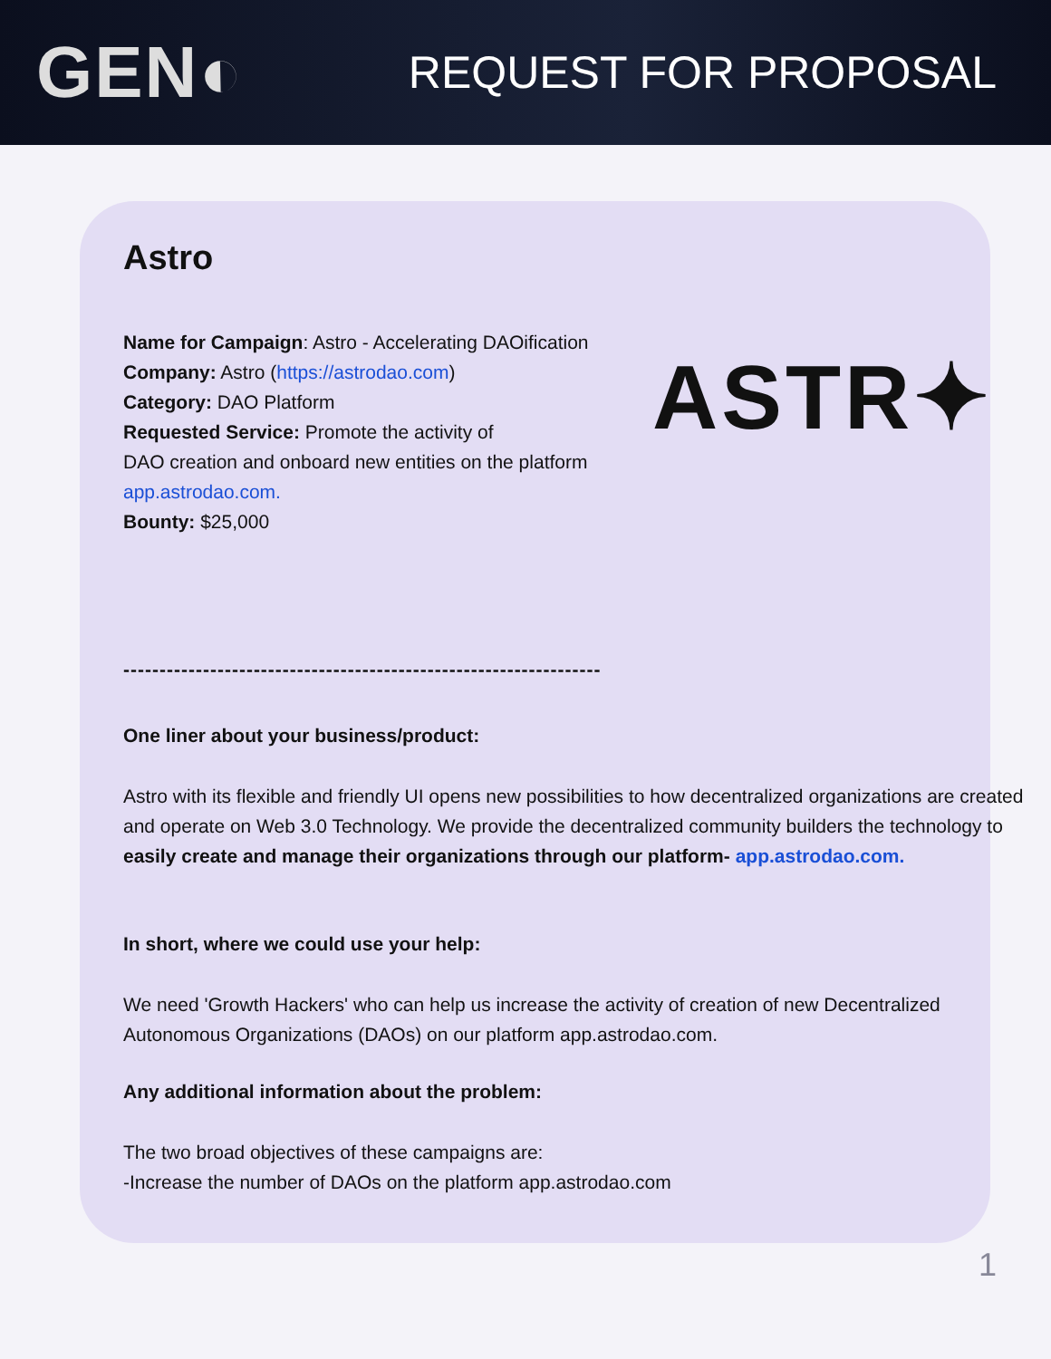GEN◐ REQUEST FOR PROPOSAL
ASTR✦
Astro
Name for Campaign: Astro - Accelerating DAOification
Company: Astro (https://astrodao.com)
Category: DAO Platform
Requested Service: Promote the activity of
DAO creation and onboard new entities on the platform
app.astrodao.com.
Bounty: $25,000
------------------------------------------------------------------
One liner about your business/product:
Astro with its flexible and friendly UI opens new possibilities to how decentralized organizations are created and operate on Web 3.0 Technology. We provide the decentralized community builders the technology to easily create and manage their organizations through our platform- app.astrodao.com.
In short, where we could use your help:
We need 'Growth Hackers' who can help us increase the activity of creation of new Decentralized Autonomous Organizations (DAOs) on our platform app.astrodao.com.
Any additional information about the problem:
The two broad objectives of these campaigns are:
-Increase the number of DAOs on the platform app.astrodao.com
1